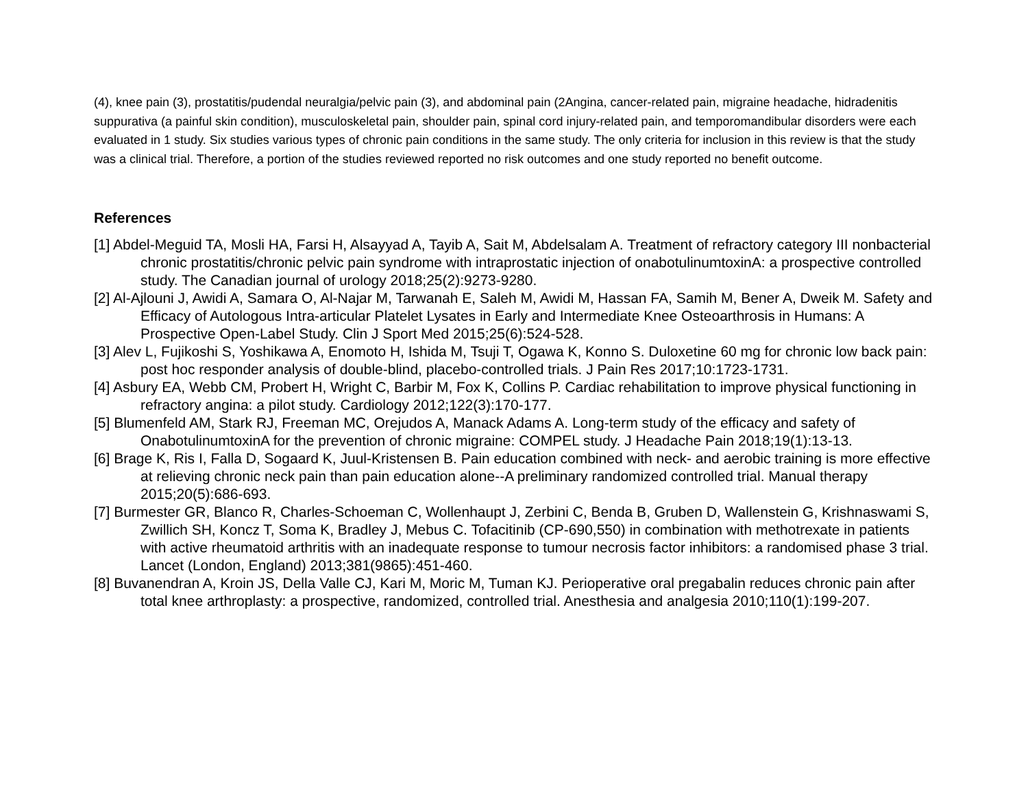(4), knee pain (3), prostatitis/pudendal neuralgia/pelvic pain (3), and abdominal pain (2Angina, cancer-related pain, migraine headache, hidradenitis suppurativa (a painful skin condition), musculoskeletal pain, shoulder pain, spinal cord injury-related pain, and temporomandibular disorders were each evaluated in 1 study. Six studies various types of chronic pain conditions in the same study. The only criteria for inclusion in this review is that the study was a clinical trial. Therefore, a portion of the studies reviewed reported no risk outcomes and one study reported no benefit outcome.
References
[1] Abdel-Meguid TA, Mosli HA, Farsi H, Alsayyad A, Tayib A, Sait M, Abdelsalam A. Treatment of refractory category III nonbacterial chronic prostatitis/chronic pelvic pain syndrome with intraprostatic injection of onabotulinumtoxinA: a prospective controlled study. The Canadian journal of urology 2018;25(2):9273-9280.
[2] Al-Ajlouni J, Awidi A, Samara O, Al-Najar M, Tarwanah E, Saleh M, Awidi M, Hassan FA, Samih M, Bener A, Dweik M. Safety and Efficacy of Autologous Intra-articular Platelet Lysates in Early and Intermediate Knee Osteoarthrosis in Humans: A Prospective Open-Label Study. Clin J Sport Med 2015;25(6):524-528.
[3] Alev L, Fujikoshi S, Yoshikawa A, Enomoto H, Ishida M, Tsuji T, Ogawa K, Konno S. Duloxetine 60 mg for chronic low back pain: post hoc responder analysis of double-blind, placebo-controlled trials. J Pain Res 2017;10:1723-1731.
[4] Asbury EA, Webb CM, Probert H, Wright C, Barbir M, Fox K, Collins P. Cardiac rehabilitation to improve physical functioning in refractory angina: a pilot study. Cardiology 2012;122(3):170-177.
[5] Blumenfeld AM, Stark RJ, Freeman MC, Orejudos A, Manack Adams A. Long-term study of the efficacy and safety of OnabotulinumtoxinA for the prevention of chronic migraine: COMPEL study. J Headache Pain 2018;19(1):13-13.
[6] Brage K, Ris I, Falla D, Sogaard K, Juul-Kristensen B. Pain education combined with neck- and aerobic training is more effective at relieving chronic neck pain than pain education alone--A preliminary randomized controlled trial. Manual therapy 2015;20(5):686-693.
[7] Burmester GR, Blanco R, Charles-Schoeman C, Wollenhaupt J, Zerbini C, Benda B, Gruben D, Wallenstein G, Krishnaswami S, Zwillich SH, Koncz T, Soma K, Bradley J, Mebus C. Tofacitinib (CP-690,550) in combination with methotrexate in patients with active rheumatoid arthritis with an inadequate response to tumour necrosis factor inhibitors: a randomised phase 3 trial. Lancet (London, England) 2013;381(9865):451-460.
[8] Buvanendran A, Kroin JS, Della Valle CJ, Kari M, Moric M, Tuman KJ. Perioperative oral pregabalin reduces chronic pain after total knee arthroplasty: a prospective, randomized, controlled trial. Anesthesia and analgesia 2010;110(1):199-207.